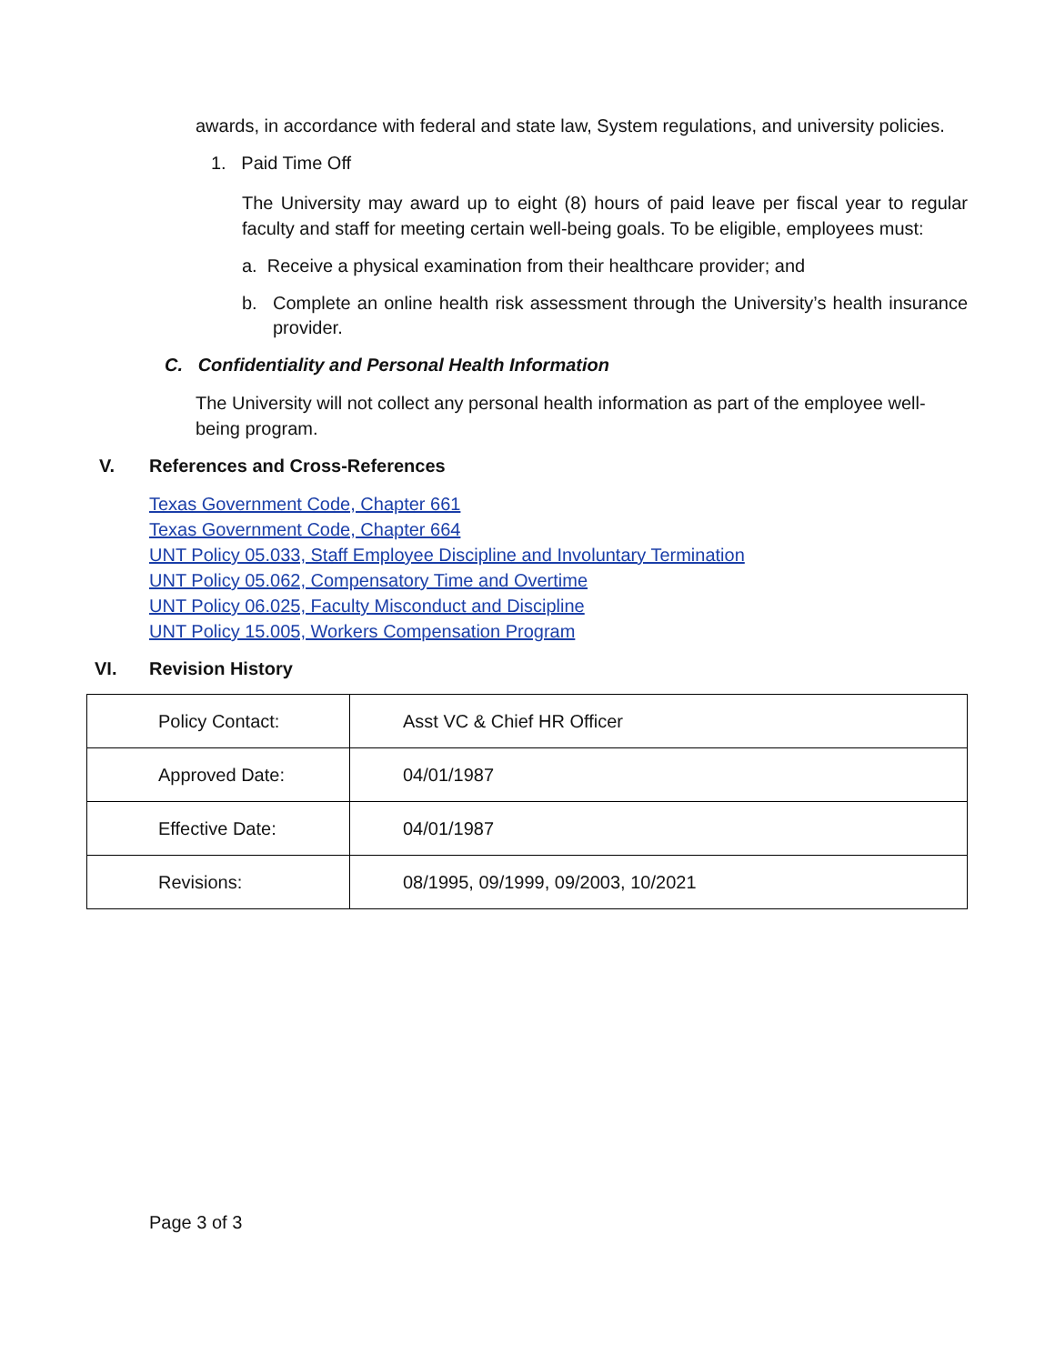awards, in accordance with federal and state law, System regulations, and university policies.
1. Paid Time Off
The University may award up to eight (8) hours of paid leave per fiscal year to regular faculty and staff for meeting certain well-being goals. To be eligible, employees must:
a. Receive a physical examination from their healthcare provider; and
b. Complete an online health risk assessment through the University’s health insurance provider.
C. Confidentiality and Personal Health Information
The University will not collect any personal health information as part of the employee well-being program.
V. References and Cross-References
Texas Government Code, Chapter 661
Texas Government Code, Chapter 664
UNT Policy 05.033, Staff Employee Discipline and Involuntary Termination
UNT Policy 05.062, Compensatory Time and Overtime
UNT Policy 06.025, Faculty Misconduct and Discipline
UNT Policy 15.005, Workers Compensation Program
VI. Revision History
| Policy Contact: | Asst VC & Chief HR Officer |
| Approved Date: | 04/01/1987 |
| Effective Date: | 04/01/1987 |
| Revisions: | 08/1995, 09/1999, 09/2003, 10/2021 |
Page 3 of 3